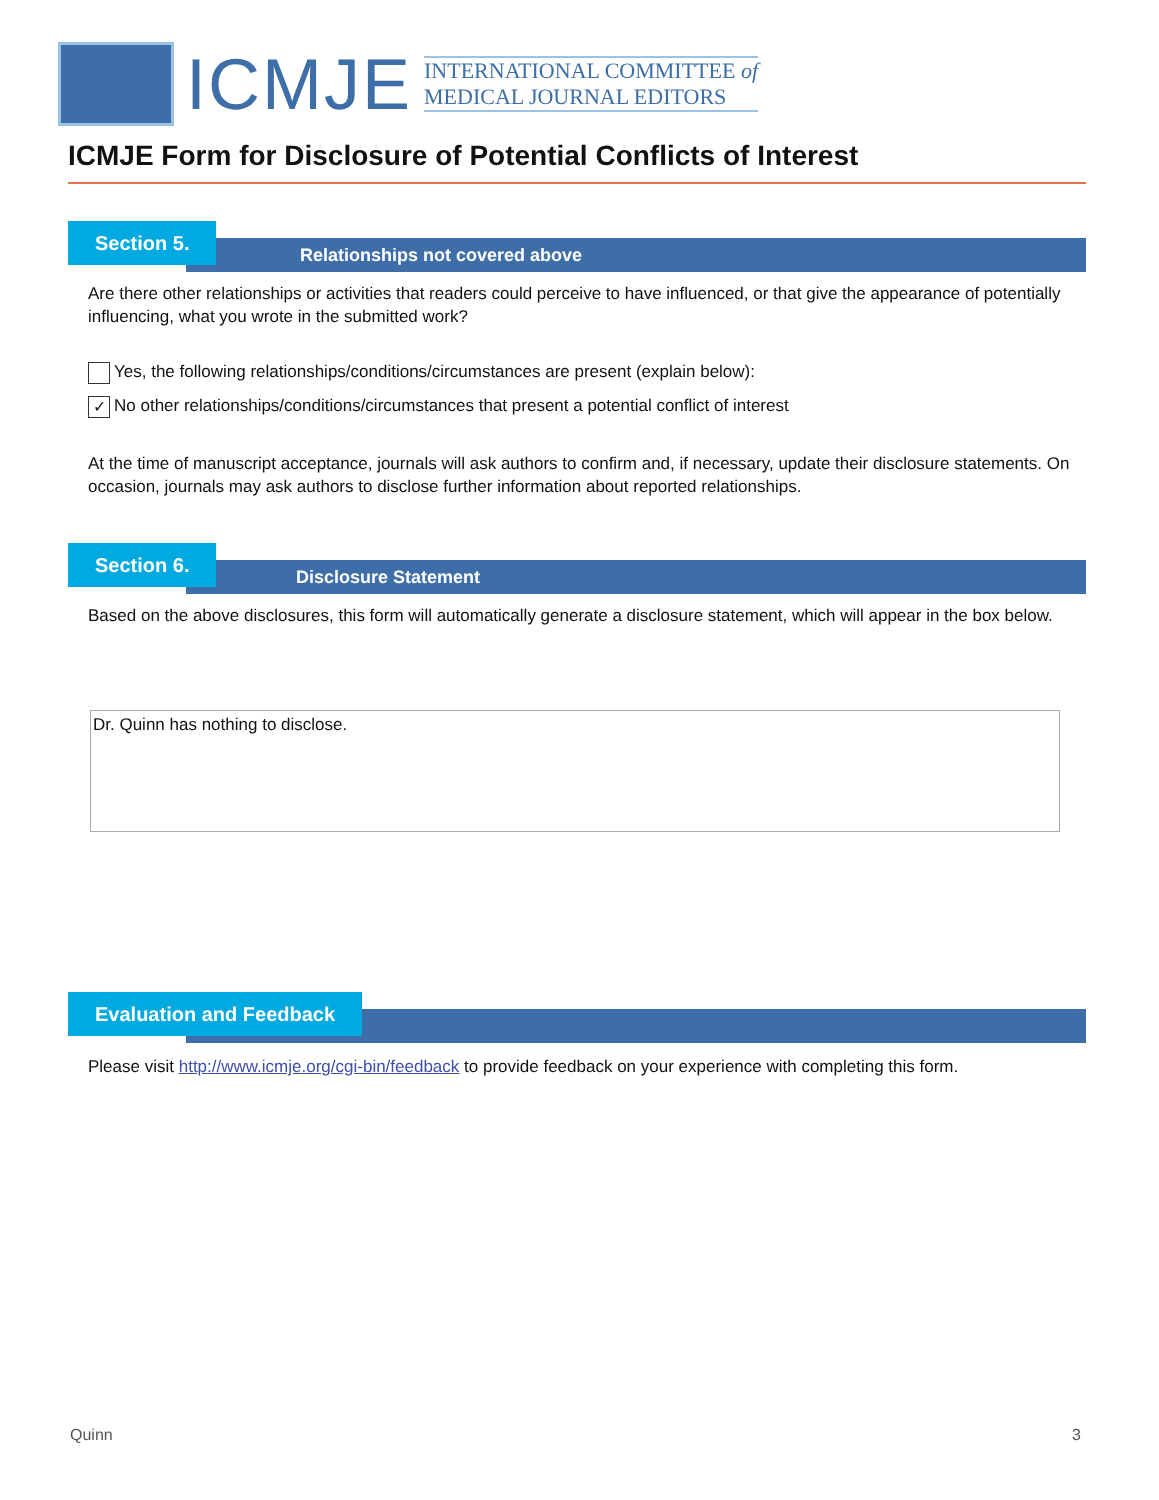ICMJE
INTERNATIONAL COMMITTEE of
MEDICAL JOURNAL EDITORS
ICMJE Form for Disclosure of Potential Conflicts of Interest
Relationships not covered above
Section 5.
Are there other relationships or activities that readers could perceive to have influenced, or that give the appearance of potentially influencing, what you wrote in the submitted work?
Yes, the following relationships/conditions/circumstances are present (explain below):
✓ No other relationships/conditions/circumstances that present a potential conflict of interest
At the time of manuscript acceptance, journals will ask authors to confirm and, if necessary, update their disclosure statements. On occasion, journals may ask authors to disclose further information about reported relationships.
Disclosure Statement
Section 6.
Based on the above disclosures, this form will automatically generate a disclosure statement, which will appear in the box below.
Dr. Quinn has nothing to disclose.
Evaluation and Feedback
Please visit http://www.icmje.org/cgi-bin/feedback to provide feedback on your experience with completing this form.
Quinn 3